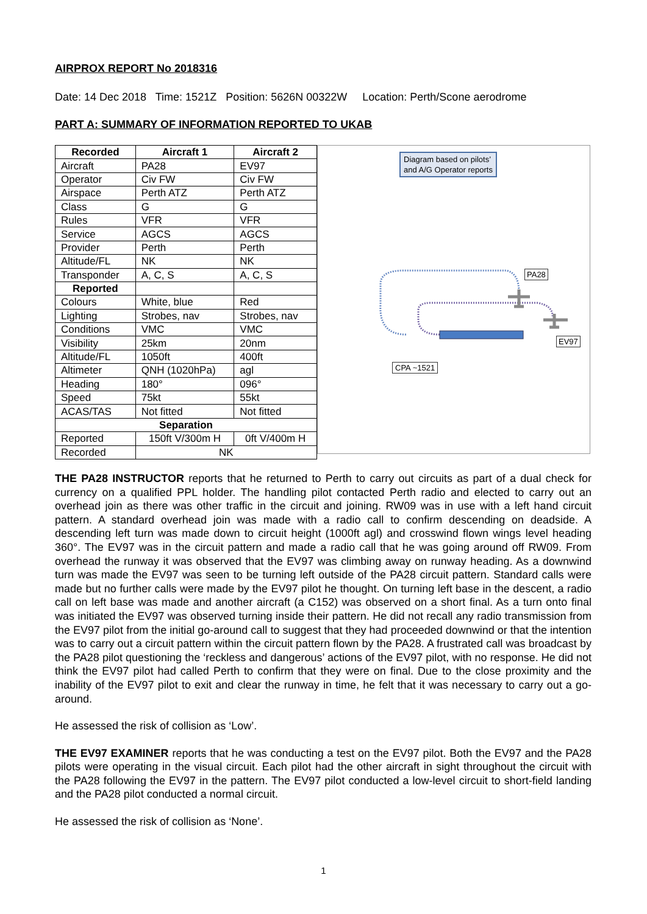AIRPROX REPORT No 2018316
Date: 14 Dec 2018 Time: 1521Z Position: 5626N 00322W Location: Perth/Scone aerodrome
PART A: SUMMARY OF INFORMATION REPORTED TO UKAB
| Recorded | Aircraft 1 | Aircraft 2 |
| --- | --- | --- |
| Aircraft | PA28 | EV97 |
| Operator | Civ FW | Civ FW |
| Airspace | Perth ATZ | Perth ATZ |
| Class | G | G |
| Rules | VFR | VFR |
| Service | AGCS | AGCS |
| Provider | Perth | Perth |
| Altitude/FL | NK | NK |
| Transponder | A, C, S | A, C, S |
| Reported | | |
| Colours | White, blue | Red |
| Lighting | Strobes, nav | Strobes, nav |
| Conditions | VMC | VMC |
| Visibility | 25km | 20nm |
| Altitude/FL | 1050ft | 400ft |
| Altimeter | QNH (1020hPa) | agl |
| Heading | 180° | 096° |
| Speed | 75kt | 55kt |
| ACAS/TAS | Not fitted | Not fitted |
| Separation | | |
| Reported | 150ft V/300m H | 0ft V/400m H |
| Recorded | NK | |
Diagram based on pilots’
and A/G Operator reports
PA28
EV97
CPA ~1521
THE PA28 INSTRUCTOR reports that he returned to Perth to carry out circuits as part of a dual check for currency on a qualified PPL holder. The handling pilot contacted Perth radio and elected to carry out an overhead join as there was other traffic in the circuit and joining. RW09 was in use with a left hand circuit pattern. A standard overhead join was made with a radio call to confirm descending on deadside. A descending left turn was made down to circuit height (1000ft agl) and crosswind flown wings level heading 360°. The EV97 was in the circuit pattern and made a radio call that he was going around off RW09. From overhead the runway it was observed that the EV97 was climbing away on runway heading. As a downwind turn was made the EV97 was seen to be turning left outside of the PA28 circuit pattern. Standard calls were made but no further calls were made by the EV97 pilot he thought. On turning left base in the descent, a radio call on left base was made and another aircraft (a C152) was observed on a short final. As a turn onto final was initiated the EV97 was observed turning inside their pattern. He did not recall any radio transmission from the EV97 pilot from the initial go-around call to suggest that they had proceeded downwind or that the intention was to carry out a circuit pattern within the circuit pattern flown by the PA28. A frustrated call was broadcast by the PA28 pilot questioning the ‘reckless and dangerous’ actions of the EV97 pilot, with no response. He did not think the EV97 pilot had called Perth to confirm that they were on final. Due to the close proximity and the inability of the EV97 pilot to exit and clear the runway in time, he felt that it was necessary to carry out a go-around.
He assessed the risk of collision as ‘Low’.
THE EV97 EXAMINER reports that he was conducting a test on the EV97 pilot. Both the EV97 and the PA28 pilots were operating in the visual circuit. Each pilot had the other aircraft in sight throughout the circuit with the PA28 following the EV97 in the pattern. The EV97 pilot conducted a low-level circuit to short-field landing and the PA28 pilot conducted a normal circuit.
He assessed the risk of collision as ‘None’.
1